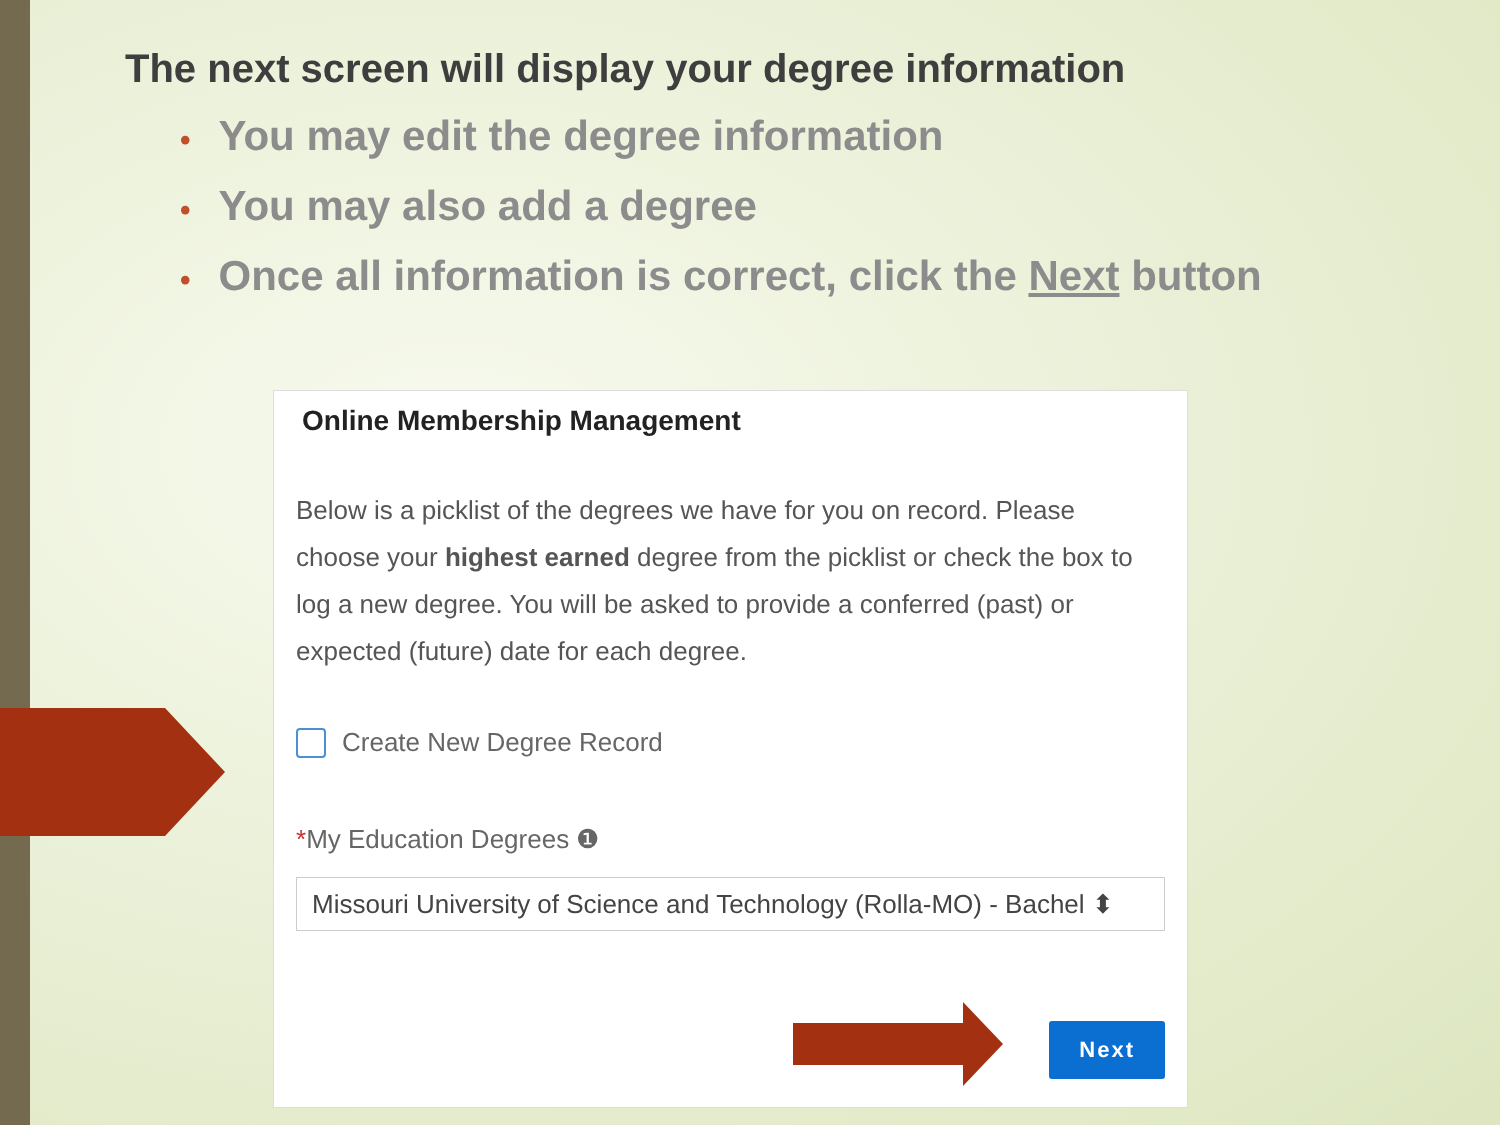The next screen will display your degree information
• You may edit the degree information
• You may also add a degree
• Once all information is correct, click the Next button
Online Membership Management
Below is a picklist of the degrees we have for you on record. Please choose your highest earned degree from the picklist or check the box to log a new degree. You will be asked to provide a conferred (past) or expected (future) date for each degree.
Create New Degree Record
*My Education Degrees ❶
Missouri University of Science and Technology (Rolla-MO) - Bachel ⬍
Next